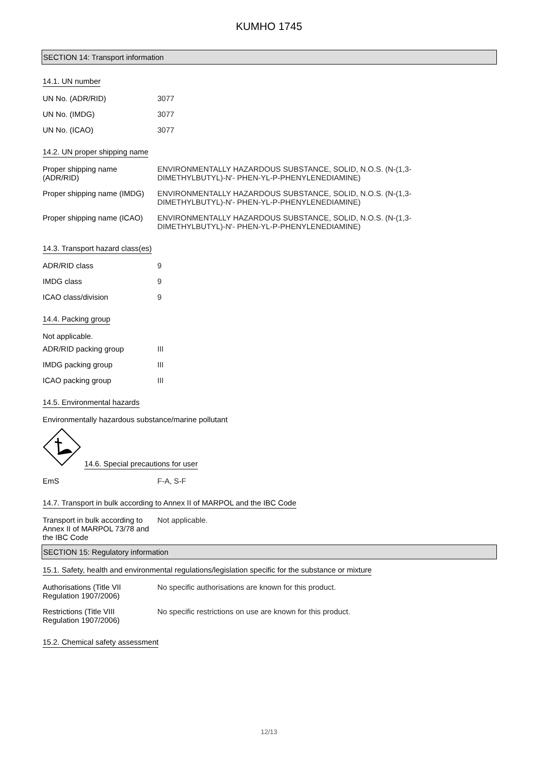KUMHO 1745
SECTION 14: Transport information
14.1. UN number
UN No. (ADR/RID) 3077
UN No. (IMDG) 3077
UN No. (ICAO) 3077
14.2. UN proper shipping name
Proper shipping name
(ADR/RID)
ENVIRONMENTALLY HAZARDOUS SUBSTANCE, SOLID, N.O.S. (N-(1,3-
DIMETHYLBUTYL)-N'- PHEN-YL-P-PHENYLENEDIAMINE)
Proper shipping name (IMDG)
ENVIRONMENTALLY HAZARDOUS SUBSTANCE, SOLID, N.O.S. (N-(1,3-
DIMETHYLBUTYL)-N'- PHEN-YL-P-PHENYLENEDIAMINE)
Proper shipping name (ICAO)
ENVIRONMENTALLY HAZARDOUS SUBSTANCE, SOLID, N.O.S. (N-(1,3-
DIMETHYLBUTYL)-N'- PHEN-YL-P-PHENYLENEDIAMINE)
14.3. Transport hazard class(es)
ADR/RID class 9
IMDG class 9
ICAO class/division 9
14.4. Packing group
Not applicable.
ADR/RID packing group III
IMDG packing group III
ICAO packing group III
14.5. Environmental hazards
Environmentally hazardous substance/marine pollutant
14.6. Special precautions for user
EmS F-A, S-F
14.7. Transport in bulk according to Annex II of MARPOL and the IBC Code
Transport in bulk according to Annex II of MARPOL 73/78 and the IBC Code
Not applicable.
SECTION 15: Regulatory information
15.1. Safety, health and environmental regulations/legislation specific for the substance or mixture
Authorisations (Title VII
Regulation 1907/2006)
No specific authorisations are known for this product.
Restrictions (Title VIII
Regulation 1907/2006)
No specific restrictions on use are known for this product.
15.2. Chemical safety assessment
12/13